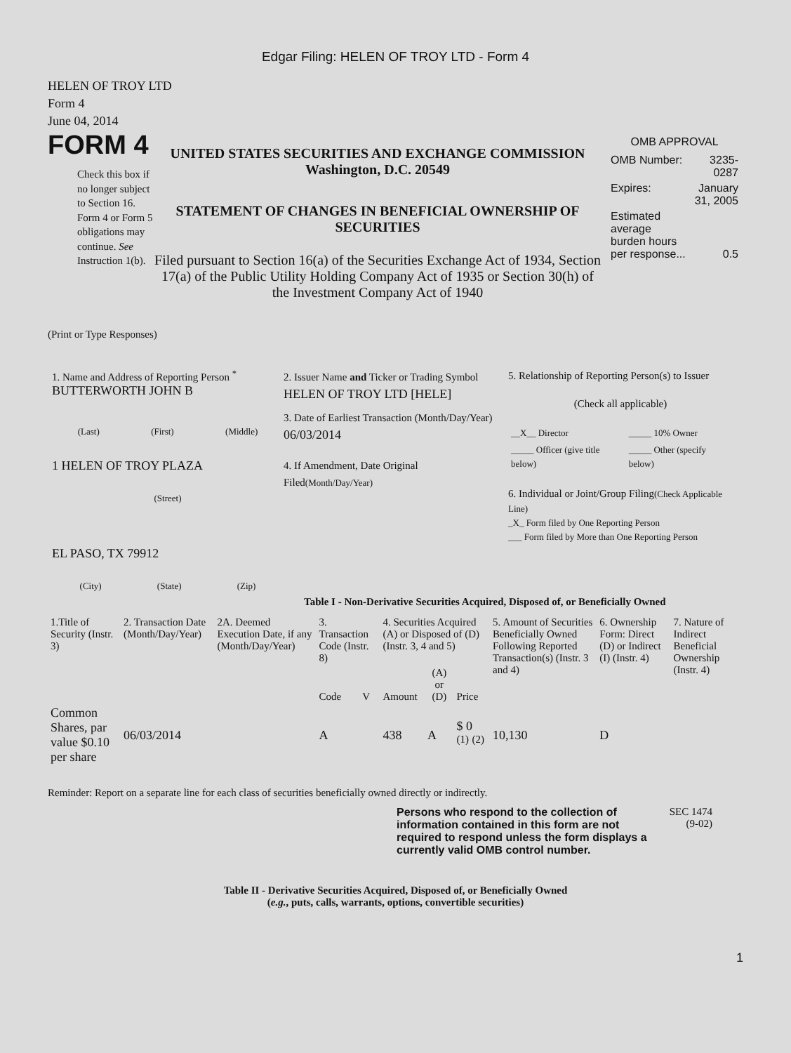Edgar Filing: HELEN OF TROY LTD - Form 4
HELEN OF TROY LTD
Form 4
June 04, 2014
FORM 4
Check this box if no longer subject to Section 16. Form 4 or Form 5 obligations may continue. See Instruction 1(b).
UNITED STATES SECURITIES AND EXCHANGE COMMISSION
Washington, D.C. 20549
STATEMENT OF CHANGES IN BENEFICIAL OWNERSHIP OF SECURITIES
Filed pursuant to Section 16(a) of the Securities Exchange Act of 1934, Section 17(a) of the Public Utility Holding Company Act of 1935 or Section 30(h) of the Investment Company Act of 1940
OMB APPROVAL
| OMB Number: | 3235-0287 |
| Expires: | January 31, 2005 |
| Estimated average burden hours per response... | 0.5 |
(Print or Type Responses)
1. Name and Address of Reporting Person <sup>*</sup>
BUTTERWORTH JOHN B
(Last) (First) (Middle)
1 HELEN OF TROY PLAZA
(Street)
EL PASO, TX 79912
(City) (State) (Zip)
2. Issuer Name and Ticker or Trading Symbol
HELEN OF TROY LTD [HELE]
3. Date of Earliest Transaction (Month/Day/Year)
06/03/2014
4. If Amendment, Date Original Filed(Month/Day/Year)
5. Relationship of Reporting Person(s) to Issuer
(Check all applicable)
| __X__ Director | _____ 10% Owner |
| _____ Officer (give title below) | _____ Other (specify below) |
6. Individual or Joint/Group Filing(Check Applicable Line)
_X_ Form filed by One Reporting Person
___ Form filed by More than One Reporting Person
Table I - Non-Derivative Securities Acquired, Disposed of, or Beneficially Owned
| 1.Title of Security (Instr. 3) | 2. Transaction Date (Month/Day/Year) | 2A. Deemed Execution Date, if any (Month/Day/Year) | 3. Transaction Code (Instr. 8) | | 4. Securities Acquired (A) or Disposed of (D) (Instr. 3, 4 and 5) | | | 5. Amount of Securities Beneficially Owned Following Reported Transaction(s) (Instr. 3 and 4) | 6. Ownership Form: Direct (D) or Indirect (I) (Instr. 4) | 7. Nature of Indirect Beneficial Ownership (Instr. 4) |
| --- | --- | --- | --- | --- | --- | --- | --- | --- | --- | --- |
| | | | Code | V | Amount | (A) or (D) | Price | | | |
| Common Shares, par value $0.10 per share | 06/03/2014 | | A | | 438 | A | $ 0 <sup>(1)</sup> <sup>(2)</sup> | 10,130 | D | |
Reminder: Report on a separate line for each class of securities beneficially owned directly or indirectly.
Persons who respond to the collection of information contained in this form are not required to respond unless the form displays a currently valid OMB control number.
SEC 1474
(9-02)
Table II - Derivative Securities Acquired, Disposed of, or Beneficially Owned
(e.g., puts, calls, warrants, options, convertible securities)
1